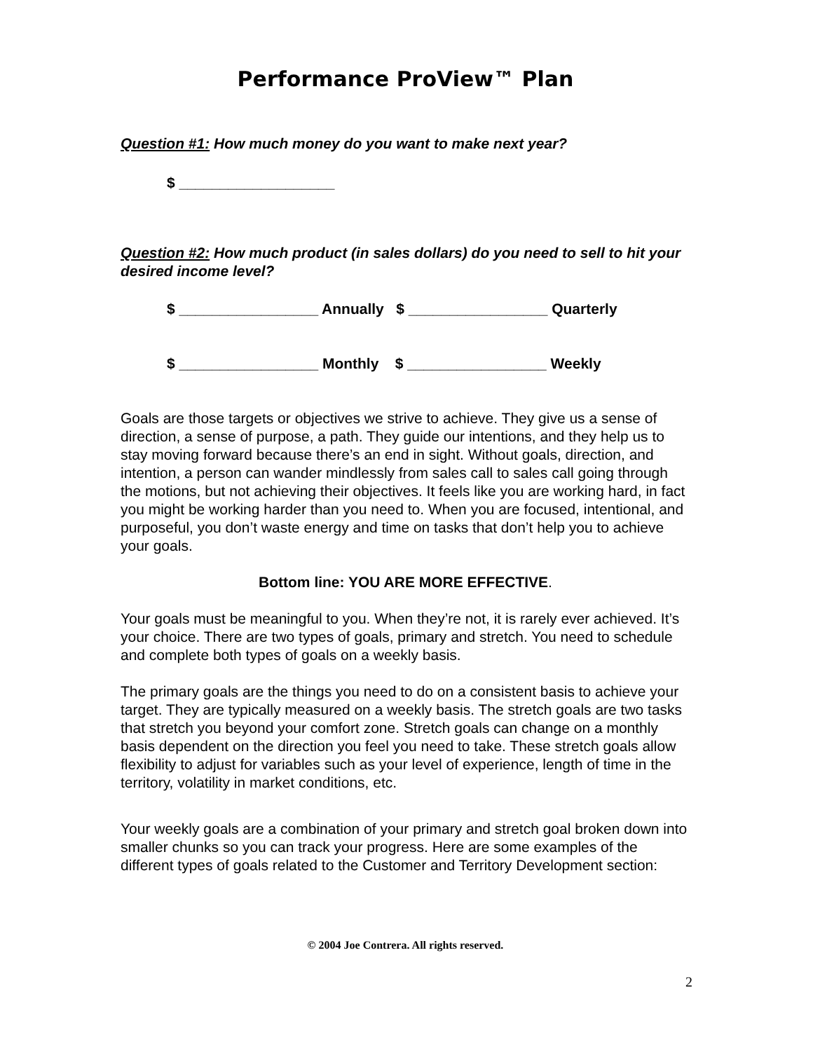Performance ProView™ Plan
Question #1: How much money do you want to make next year?
$ ___________________
Question #2: How much product (in sales dollars) do you need to sell to hit your desired income level?
$ _________________ Annually $ _________________ Quarterly
$ _________________ Monthly $ _________________ Weekly
Goals are those targets or objectives we strive to achieve. They give us a sense of direction, a sense of purpose, a path. They guide our intentions, and they help us to stay moving forward because there’s an end in sight. Without goals, direction, and intention, a person can wander mindlessly from sales call to sales call going through the motions, but not achieving their objectives. It feels like you are working hard, in fact you might be working harder than you need to. When you are focused, intentional, and purposeful, you don’t waste energy and time on tasks that don’t help you to achieve your goals.
Bottom line: YOU ARE MORE EFFECTIVE.
Your goals must be meaningful to you. When they’re not, it is rarely ever achieved. It’s your choice. There are two types of goals, primary and stretch. You need to schedule and complete both types of goals on a weekly basis.
The primary goals are the things you need to do on a consistent basis to achieve your target. They are typically measured on a weekly basis. The stretch goals are two tasks that stretch you beyond your comfort zone. Stretch goals can change on a monthly basis dependent on the direction you feel you need to take. These stretch goals allow flexibility to adjust for variables such as your level of experience, length of time in the territory, volatility in market conditions, etc.
Your weekly goals are a combination of your primary and stretch goal broken down into smaller chunks so you can track your progress. Here are some examples of the different types of goals related to the Customer and Territory Development section:
© 2004 Joe Contrera. All rights reserved.
2